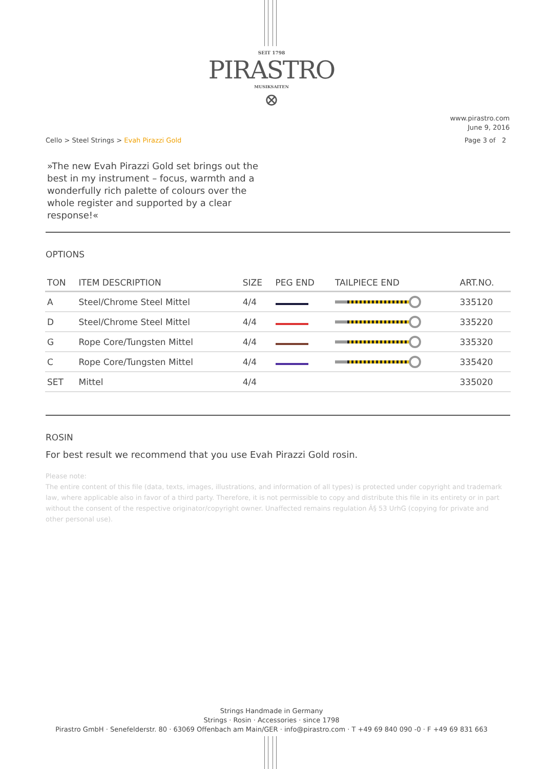SEIT 1798
PIRASTRO
MUSIKSAITEN
⊗
www.pirastro.com
June 9, 2016
Cello > Steel Strings > Evah Pirazzi Gold
Page 3 of 2
»The new Evah Pirazzi Gold set brings out the best in my instrument – focus, warmth and a wonderfully rich palette of colours over the whole register and supported by a clear response!«
OPTIONS
| TON | ITEM DESCRIPTION | SIZE | PEG END | TAILPIECE END | ART.NO. |
| --- | --- | --- | --- | --- | --- |
| A | Steel/Chrome Steel Mittel | 4/4 | | | 335120 |
| D | Steel/Chrome Steel Mittel | 4/4 | | | 335220 |
| G | Rope Core/Tungsten Mittel | 4/4 | | | 335320 |
| C | Rope Core/Tungsten Mittel | 4/4 | | | 335420 |
| SET | Mittel | 4/4 | | | 335020 |
ROSIN
For best result we recommend that you use Evah Pirazzi Gold rosin.
Please note:
The entire content of this file (data, texts, images, illustrations, and information of all types) is protected under copyright and trademark law, where applicable also in favor of a third party. Therefore, it is not permissible to copy and distribute this file in its entirety or in part without the consent of the respective originator/copyright owner. Unaffected remains regulation Â§ 53 UrhG (copying for private and other personal use).
Strings Handmade in Germany
Strings · Rosin · Accessories · since 1798
Pirastro GmbH · Senefelderstr. 80 · 63069 Offenbach am Main/GER · info@pirastro.com · T +49 69 840 090 -0 · F +49 69 831 663